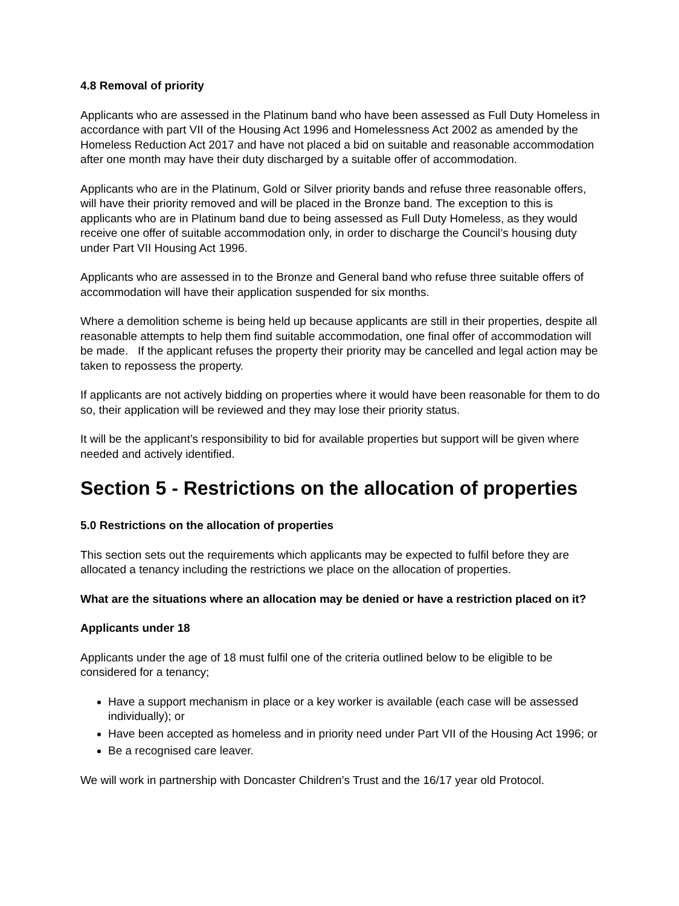4.8 Removal of priority
Applicants who are assessed in the Platinum band who have been assessed as Full Duty Homeless in accordance with part VII of the Housing Act 1996 and Homelessness Act 2002 as amended by the Homeless Reduction Act 2017 and have not placed a bid on suitable and reasonable accommodation after one month may have their duty discharged by a suitable offer of accommodation.
Applicants who are in the Platinum, Gold or Silver priority bands and refuse three reasonable offers, will have their priority removed and will be placed in the Bronze band. The exception to this is applicants who are in Platinum band due to being assessed as Full Duty Homeless, as they would receive one offer of suitable accommodation only, in order to discharge the Council’s housing duty under Part VII Housing Act 1996.
Applicants who are assessed in to the Bronze and General band who refuse three suitable offers of accommodation will have their application suspended for six months.
Where a demolition scheme is being held up because applicants are still in their properties, despite all reasonable attempts to help them find suitable accommodation, one final offer of accommodation will be made. If the applicant refuses the property their priority may be cancelled and legal action may be taken to repossess the property.
If applicants are not actively bidding on properties where it would have been reasonable for them to do so, their application will be reviewed and they may lose their priority status.
It will be the applicant’s responsibility to bid for available properties but support will be given where needed and actively identified.
Section 5 - Restrictions on the allocation of properties
5.0 Restrictions on the allocation of properties
This section sets out the requirements which applicants may be expected to fulfil before they are allocated a tenancy including the restrictions we place on the allocation of properties.
What are the situations where an allocation may be denied or have a restriction placed on it?
Applicants under 18
Applicants under the age of 18 must fulfil one of the criteria outlined below to be eligible to be considered for a tenancy;
Have a support mechanism in place or a key worker is available (each case will be assessed individually); or
Have been accepted as homeless and in priority need under Part VII of the Housing Act 1996; or
Be a recognised care leaver.
We will work in partnership with Doncaster Children’s Trust and the 16/17 year old Protocol.